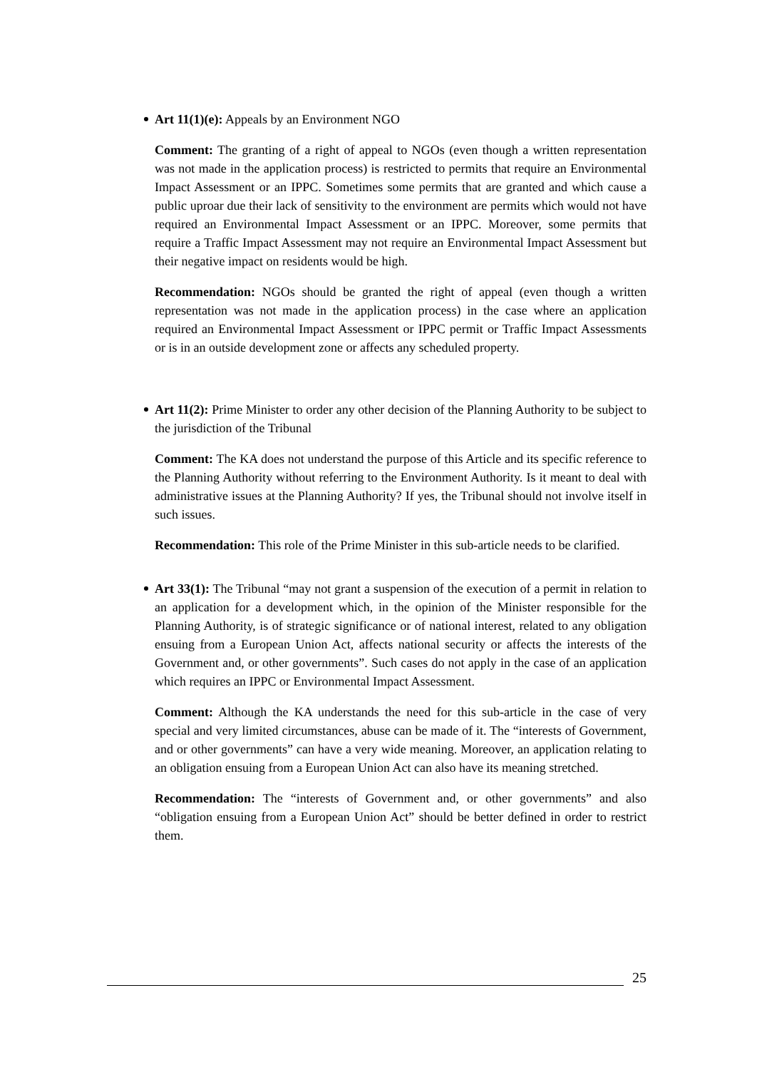Art 11(1)(e): Appeals by an Environment NGO
Comment: The granting of a right of appeal to NGOs (even though a written representation was not made in the application process) is restricted to permits that require an Environmental Impact Assessment or an IPPC. Sometimes some permits that are granted and which cause a public uproar due their lack of sensitivity to the environment are permits which would not have required an Environmental Impact Assessment or an IPPC. Moreover, some permits that require a Traffic Impact Assessment may not require an Environmental Impact Assessment but their negative impact on residents would be high.
Recommendation: NGOs should be granted the right of appeal (even though a written representation was not made in the application process) in the case where an application required an Environmental Impact Assessment or IPPC permit or Traffic Impact Assessments or is in an outside development zone or affects any scheduled property.
Art 11(2): Prime Minister to order any other decision of the Planning Authority to be subject to the jurisdiction of the Tribunal
Comment: The KA does not understand the purpose of this Article and its specific reference to the Planning Authority without referring to the Environment Authority. Is it meant to deal with administrative issues at the Planning Authority? If yes, the Tribunal should not involve itself in such issues.
Recommendation: This role of the Prime Minister in this sub-article needs to be clarified.
Art 33(1): The Tribunal “may not grant a suspension of the execution of a permit in relation to an application for a development which, in the opinion of the Minister responsible for the Planning Authority, is of strategic significance or of national interest, related to any obligation ensuing from a European Union Act, affects national security or affects the interests of the Government and, or other governments”. Such cases do not apply in the case of an application which requires an IPPC or Environmental Impact Assessment.
Comment: Although the KA understands the need for this sub-article in the case of very special and very limited circumstances, abuse can be made of it. The “interests of Government, and or other governments” can have a very wide meaning. Moreover, an application relating to an obligation ensuing from a European Union Act can also have its meaning stretched.
Recommendation: The “interests of Government and, or other governments” and also “obligation ensuing from a European Union Act” should be better defined in order to restrict them.
25